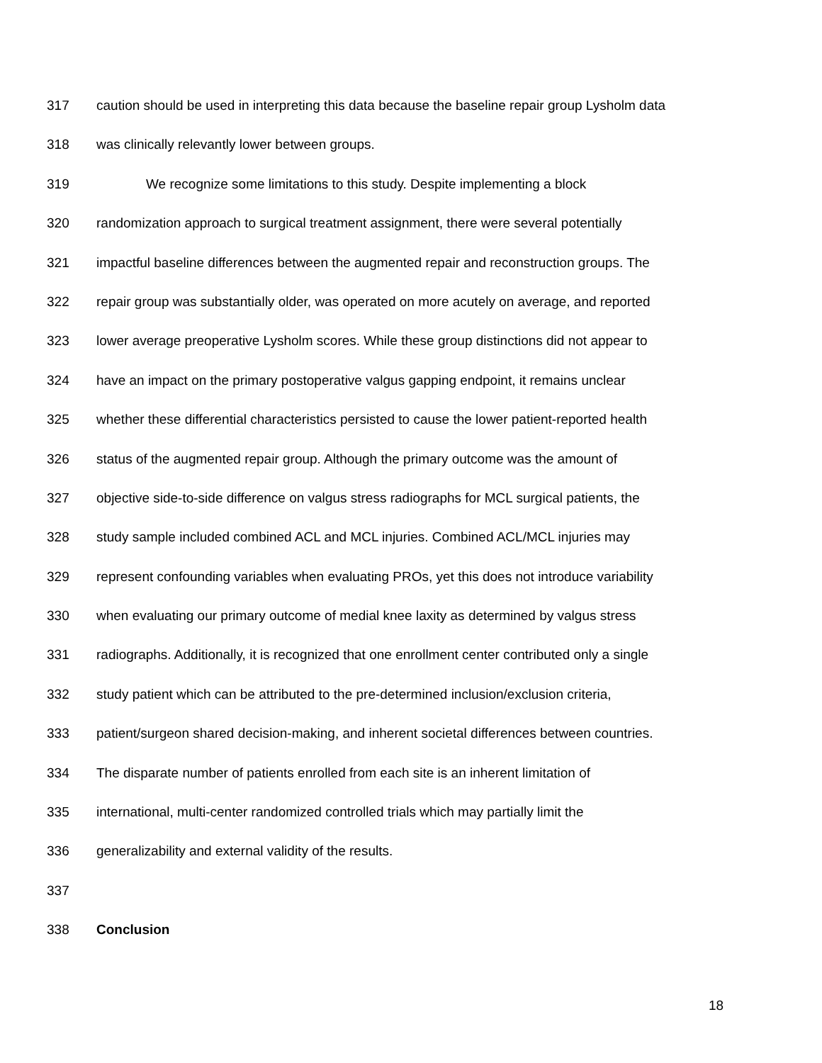317 caution should be used in interpreting this data because the baseline repair group Lysholm data
318 was clinically relevantly lower between groups.
319 We recognize some limitations to this study. Despite implementing a block
320 randomization approach to surgical treatment assignment, there were several potentially
321 impactful baseline differences between the augmented repair and reconstruction groups. The
322 repair group was substantially older, was operated on more acutely on average, and reported
323 lower average preoperative Lysholm scores. While these group distinctions did not appear to
324 have an impact on the primary postoperative valgus gapping endpoint, it remains unclear
325 whether these differential characteristics persisted to cause the lower patient-reported health
326 status of the augmented repair group. Although the primary outcome was the amount of
327 objective side-to-side difference on valgus stress radiographs for MCL surgical patients, the
328 study sample included combined ACL and MCL injuries. Combined ACL/MCL injuries may
329 represent confounding variables when evaluating PROs, yet this does not introduce variability
330 when evaluating our primary outcome of medial knee laxity as determined by valgus stress
331 radiographs. Additionally, it is recognized that one enrollment center contributed only a single
332 study patient which can be attributed to the pre-determined inclusion/exclusion criteria,
333 patient/surgeon shared decision-making, and inherent societal differences between countries.
334 The disparate number of patients enrolled from each site is an inherent limitation of
335 international, multi-center randomized controlled trials which may partially limit the
336 generalizability and external validity of the results.
337
338 Conclusion
18